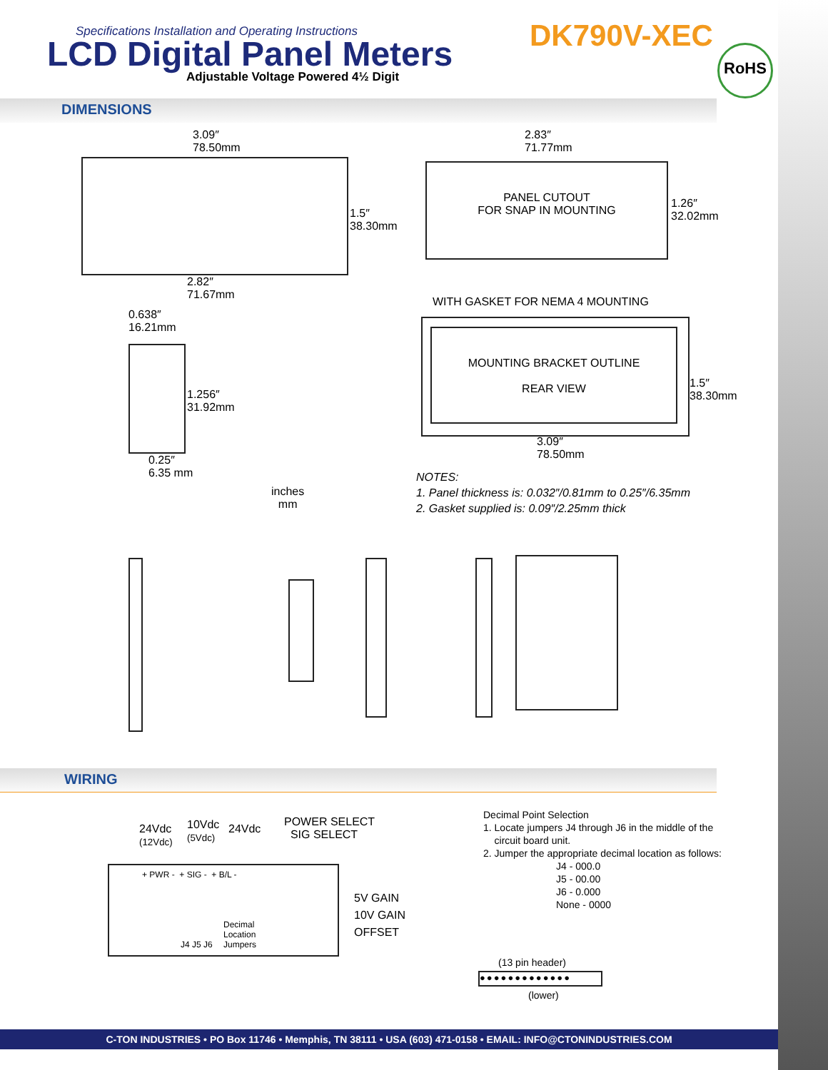Specifications Installation and Operating Instructions
LCD Digital Panel Meters
Adjustable Voltage Powered 4½ Digit
DK790V-XEC RoHS
DIMENSIONS
3.09″
78.50mm
1.5″
38.30mm
2.82″
71.67mm
2.83″
71.77mm
PANEL CUTOUT
FOR SNAP IN MOUNTING
1.26″
32.02mm
WITH GASKET FOR NEMA 4 MOUNTING
MOUNTING BRACKET OUTLINE
REAR VIEW
1.5″
38.30mm
3.09″
78.50mm
0.638″
16.21mm
1.256″
31.92mm
0.25″
6.35 mm
inches
mm
NOTES:
1. Panel thickness is: 0.032″/0.81mm to 0.25″/6.35mm
2. Gasket supplied is: 0.09″/2.25mm thick
WIRING
24Vdc
(12Vdc)
10Vdc
(5Vdc)
24Vdc
POWER SELECT
SIG SELECT
+ PWR - + SIG - + B/L -
Decimal
Location
Jumpers
J4 J5 J6
5V GAIN
10V GAIN
OFFSET
Decimal Point Selection
1. Locate jumpers J4 through J6 in the middle of the
circuit board unit.
2. Jumper the appropriate decimal location as follows:
J4 - 000.0
J5 - 00.00
J6 - 0.000
None - 0000
(13 pin header)
●●●●●●●●●●●●●
(lower)
C-TON INDUSTRIES • PO Box 11746 • Memphis, TN 38111 • USA (603) 471-0158 • EMAIL: INFO@CTONINDUSTRIES.COM